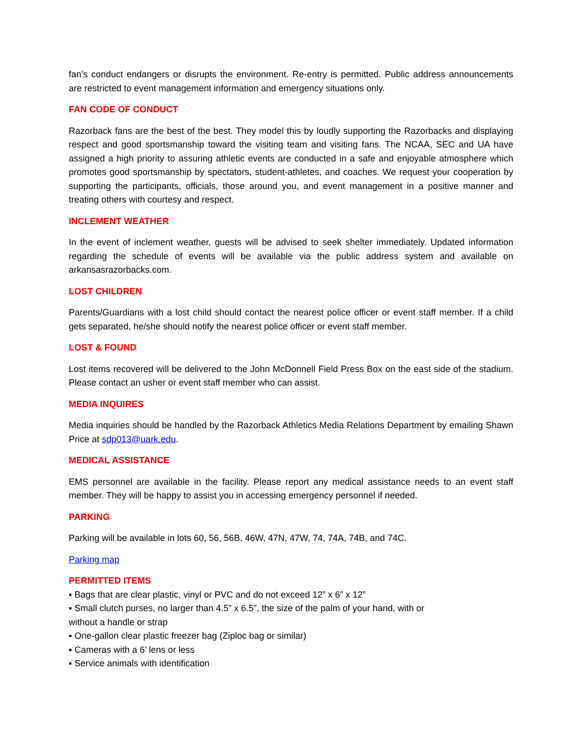fan’s conduct endangers or disrupts the environment. Re-entry is permitted. Public address announcements are restricted to event management information and emergency situations only.
FAN CODE OF CONDUCT
Razorback fans are the best of the best. They model this by loudly supporting the Razorbacks and displaying respect and good sportsmanship toward the visiting team and visiting fans. The NCAA, SEC and UA have assigned a high priority to assuring athletic events are conducted in a safe and enjoyable atmosphere which promotes good sportsmanship by spectators, student-athletes, and coaches. We request your cooperation by supporting the participants, officials, those around you, and event management in a positive manner and treating others with courtesy and respect.
INCLEMENT WEATHER
In the event of inclement weather, guests will be advised to seek shelter immediately. Updated information regarding the schedule of events will be available via the public address system and available on arkansasrazorbacks.com.
LOST CHILDREN
Parents/Guardians with a lost child should contact the nearest police officer or event staff member. If a child gets separated, he/she should notify the nearest police officer or event staff member.
LOST & FOUND
Lost items recovered will be delivered to the John McDonnell Field Press Box on the east side of the stadium. Please contact an usher or event staff member who can assist.
MEDIA INQUIRES
Media inquiries should be handled by the Razorback Athletics Media Relations Department by emailing Shawn Price at sdp013@uark.edu.
MEDICAL ASSISTANCE
EMS personnel are available in the facility. Please report any medical assistance needs to an event staff member. They will be happy to assist you in accessing emergency personnel if needed.
PARKING
Parking will be available in lots 60, 56, 56B, 46W, 47N, 47W, 74, 74A, 74B, and 74C.
Parking map
PERMITTED ITEMS
▪ Bags that are clear plastic, vinyl or PVC and do not exceed 12” x 6” x 12”
▪ Small clutch purses, no larger than 4.5” x 6.5”, the size of the palm of your hand, with or
without a handle or strap
▪ One-gallon clear plastic freezer bag (Ziploc bag or similar)
▪ Cameras with a 6’ lens or less
▪ Service animals with identification